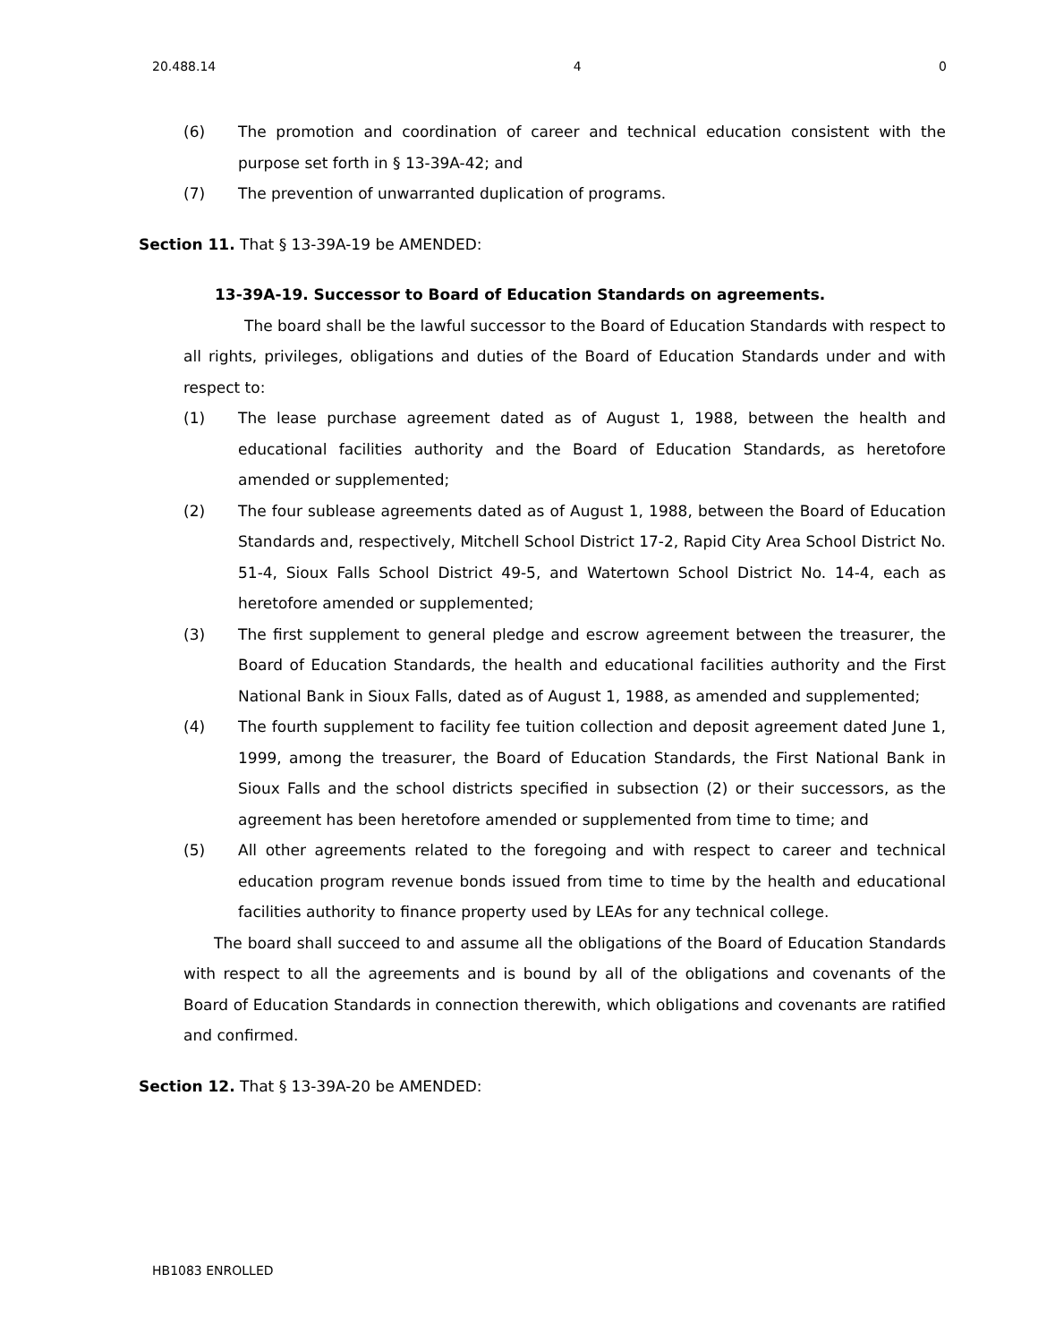20.488.14 4 0
(6) The promotion and coordination of career and technical education consistent with the purpose set forth in § 13-39A-42; and
(7) The prevention of unwarranted duplication of programs.
Section 11. That § 13-39A-19 be AMENDED:
13-39A-19. Successor to Board of Education Standards on agreements.
The board shall be the lawful successor to the Board of Education Standards with respect to all rights, privileges, obligations and duties of the Board of Education Standards under and with respect to:
(1) The lease purchase agreement dated as of August 1, 1988, between the health and educational facilities authority and the Board of Education Standards, as heretofore amended or supplemented;
(2) The four sublease agreements dated as of August 1, 1988, between the Board of Education Standards and, respectively, Mitchell School District 17-2, Rapid City Area School District No. 51-4, Sioux Falls School District 49-5, and Watertown School District No. 14-4, each as heretofore amended or supplemented;
(3) The first supplement to general pledge and escrow agreement between the treasurer, the Board of Education Standards, the health and educational facilities authority and the First National Bank in Sioux Falls, dated as of August 1, 1988, as amended and supplemented;
(4) The fourth supplement to facility fee tuition collection and deposit agreement dated June 1, 1999, among the treasurer, the Board of Education Standards, the First National Bank in Sioux Falls and the school districts specified in subsection (2) or their successors, as the agreement has been heretofore amended or supplemented from time to time; and
(5) All other agreements related to the foregoing and with respect to career and technical education program revenue bonds issued from time to time by the health and educational facilities authority to finance property used by LEAs for any technical college.
The board shall succeed to and assume all the obligations of the Board of Education Standards with respect to all the agreements and is bound by all of the obligations and covenants of the Board of Education Standards in connection therewith, which obligations and covenants are ratified and confirmed.
Section 12. That § 13-39A-20 be AMENDED:
HB1083 ENROLLED